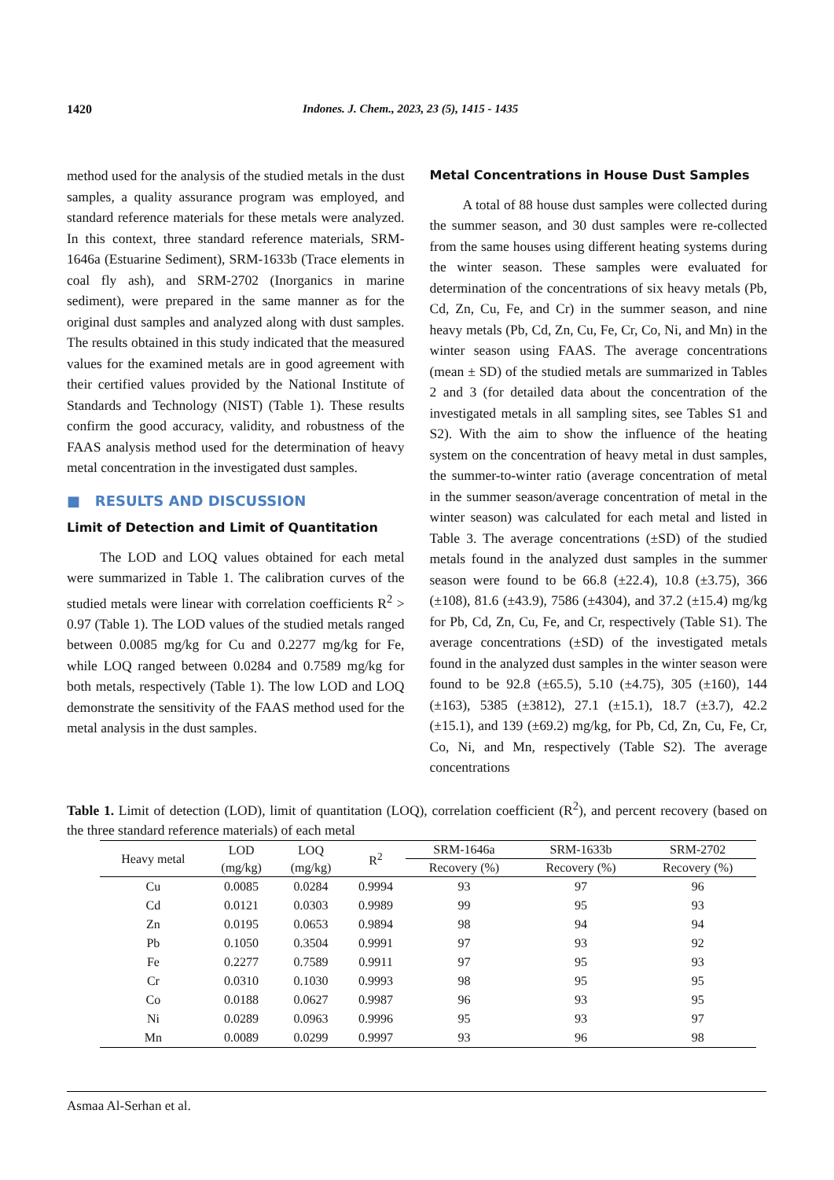1420 Indones. J. Chem., 2023, 23 (5), 1415 - 1435
method used for the analysis of the studied metals in the dust samples, a quality assurance program was employed, and standard reference materials for these metals were analyzed. In this context, three standard reference materials, SRM-1646a (Estuarine Sediment), SRM-1633b (Trace elements in coal fly ash), and SRM-2702 (Inorganics in marine sediment), were prepared in the same manner as for the original dust samples and analyzed along with dust samples. The results obtained in this study indicated that the measured values for the examined metals are in good agreement with their certified values provided by the National Institute of Standards and Technology (NIST) (Table 1). These results confirm the good accuracy, validity, and robustness of the FAAS analysis method used for the determination of heavy metal concentration in the investigated dust samples.
■ RESULTS AND DISCUSSION
Limit of Detection and Limit of Quantitation
The LOD and LOQ values obtained for each metal were summarized in Table 1. The calibration curves of the studied metals were linear with correlation coefficients R<sup>2</sup> > 0.97 (Table 1). The LOD values of the studied metals ranged between 0.0085 mg/kg for Cu and 0.2277 mg/kg for Fe, while LOQ ranged between 0.0284 and 0.7589 mg/kg for both metals, respectively (Table 1). The low LOD and LOQ demonstrate the sensitivity of the FAAS method used for the metal analysis in the dust samples.
Metal Concentrations in House Dust Samples
A total of 88 house dust samples were collected during the summer season, and 30 dust samples were re-collected from the same houses using different heating systems during the winter season. These samples were evaluated for determination of the concentrations of six heavy metals (Pb, Cd, Zn, Cu, Fe, and Cr) in the summer season, and nine heavy metals (Pb, Cd, Zn, Cu, Fe, Cr, Co, Ni, and Mn) in the winter season using FAAS. The average concentrations (mean ± SD) of the studied metals are summarized in Tables 2 and 3 (for detailed data about the concentration of the investigated metals in all sampling sites, see Tables S1 and S2). With the aim to show the influence of the heating system on the concentration of heavy metal in dust samples, the summer-to-winter ratio (average concentration of metal in the summer season/average concentration of metal in the winter season) was calculated for each metal and listed in Table 3. The average concentrations (±SD) of the studied metals found in the analyzed dust samples in the summer season were found to be 66.8 (±22.4), 10.8 (±3.75), 366 (±108), 81.6 (±43.9), 7586 (±4304), and 37.2 (±15.4) mg/kg for Pb, Cd, Zn, Cu, Fe, and Cr, respectively (Table S1). The average concentrations (±SD) of the investigated metals found in the analyzed dust samples in the winter season were found to be 92.8 (±65.5), 5.10 (±4.75), 305 (±160), 144 (±163), 5385 (±3812), 27.1 (±15.1), 18.7 (±3.7), 42.2 (±15.1), and 139 (±69.2) mg/kg, for Pb, Cd, Zn, Cu, Fe, Cr, Co, Ni, and Mn, respectively (Table S2). The average concentrations
Table 1. Limit of detection (LOD), limit of quantitation (LOQ), correlation coefficient (R<sup>2</sup>), and percent recovery (based on the three standard reference materials) of each metal
| Heavy metal | LOD | LOQ | R<sup>2</sup> | SRM-1646a | SRM-1633b | SRM-2702 |
| --- | --- | --- | --- | --- | --- | --- |
| | (mg/kg) | (mg/kg) | | Recovery (%) | Recovery (%) | Recovery (%) |
| Cu | 0.0085 | 0.0284 | 0.9994 | 93 | 97 | 96 |
| Cd | 0.0121 | 0.0303 | 0.9989 | 99 | 95 | 93 |
| Zn | 0.0195 | 0.0653 | 0.9894 | 98 | 94 | 94 |
| Pb | 0.1050 | 0.3504 | 0.9991 | 97 | 93 | 92 |
| Fe | 0.2277 | 0.7589 | 0.9911 | 97 | 95 | 93 |
| Cr | 0.0310 | 0.1030 | 0.9993 | 98 | 95 | 95 |
| Co | 0.0188 | 0.0627 | 0.9987 | 96 | 93 | 95 |
| Ni | 0.0289 | 0.0963 | 0.9996 | 95 | 93 | 97 |
| Mn | 0.0089 | 0.0299 | 0.9997 | 93 | 96 | 98 |
Asmaa Al-Serhan et al.